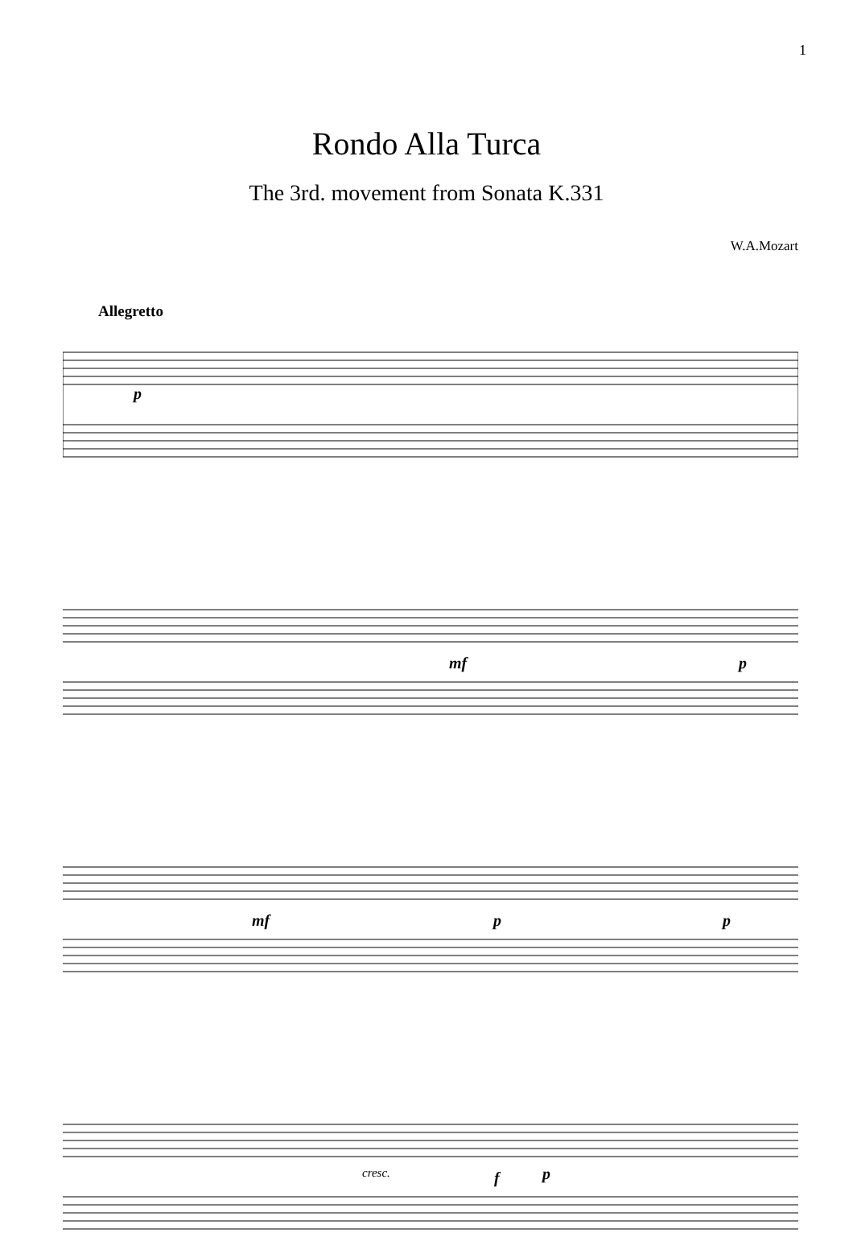1
Rondo Alla Turca
The 3rd. movement from Sonata K.331
W.A.Mozart
Allegretto
p
mf p
mf p p
cresc. f p